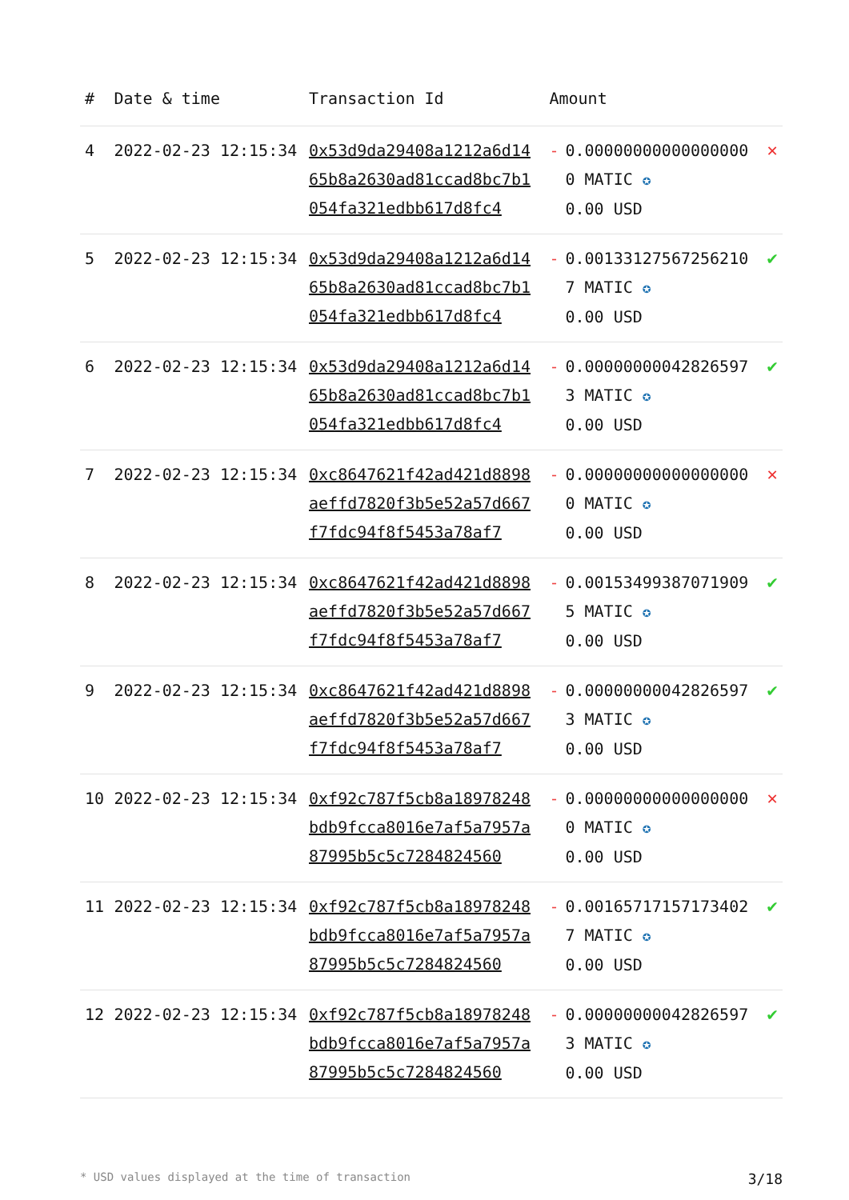| # | Date & time | Transaction Id | Amount | | |
| --- | --- | --- | --- | --- | --- |
| 4 | 2022-02-23 12:15:34 | 0x53d9da29408a1212a6d1465b8a2630ad81ccad8bc7b1054fa321edbb617d8fc4 | - | 0.000000000000000000 MATIC ✪ 0.00 USD | ✕ |
| 5 | 2022-02-23 12:15:34 | 0x53d9da29408a1212a6d1465b8a2630ad81ccad8bc7b1054fa321edbb617d8fc4 | - | 0.001331275672562107 MATIC ✪ 0.00 USD | ✔ |
| 6 | 2022-02-23 12:15:34 | 0x53d9da29408a1212a6d1465b8a2630ad81ccad8bc7b1054fa321edbb617d8fc4 | - | 0.000000000428265973 MATIC ✪ 0.00 USD | ✔ |
| 7 | 2022-02-23 12:15:34 | 0xc8647621f42ad421d8898aeffd7820f3b5e52a57d667f7fdc94f8f5453a78af7 | - | 0.000000000000000000 MATIC ✪ 0.00 USD | ✕ |
| 8 | 2022-02-23 12:15:34 | 0xc8647621f42ad421d8898aeffd7820f3b5e52a57d667f7fdc94f8f5453a78af7 | - | 0.001534993870719095 MATIC ✪ 0.00 USD | ✔ |
| 9 | 2022-02-23 12:15:34 | 0xc8647621f42ad421d8898aeffd7820f3b5e52a57d667f7fdc94f8f5453a78af7 | - | 0.000000000428265973 MATIC ✪ 0.00 USD | ✔ |
| 10 | 2022-02-23 12:15:34 | 0xf92c787f5cb8a18978248bdb9fcca8016e7af5a7957a87995b5c5c7284824560 | - | 0.000000000000000000 MATIC ✪ 0.00 USD | ✕ |
| 11 | 2022-02-23 12:15:34 | 0xf92c787f5cb8a18978248bdb9fcca8016e7af5a7957a87995b5c5c7284824560 | - | 0.001657171571734027 MATIC ✪ 0.00 USD | ✔ |
| 12 | 2022-02-23 12:15:34 | 0xf92c787f5cb8a18978248bdb9fcca8016e7af5a7957a87995b5c5c7284824560 | - | 0.000000000428265973 MATIC ✪ 0.00 USD | ✔ |
* USD values displayed at the time of transaction 3/18